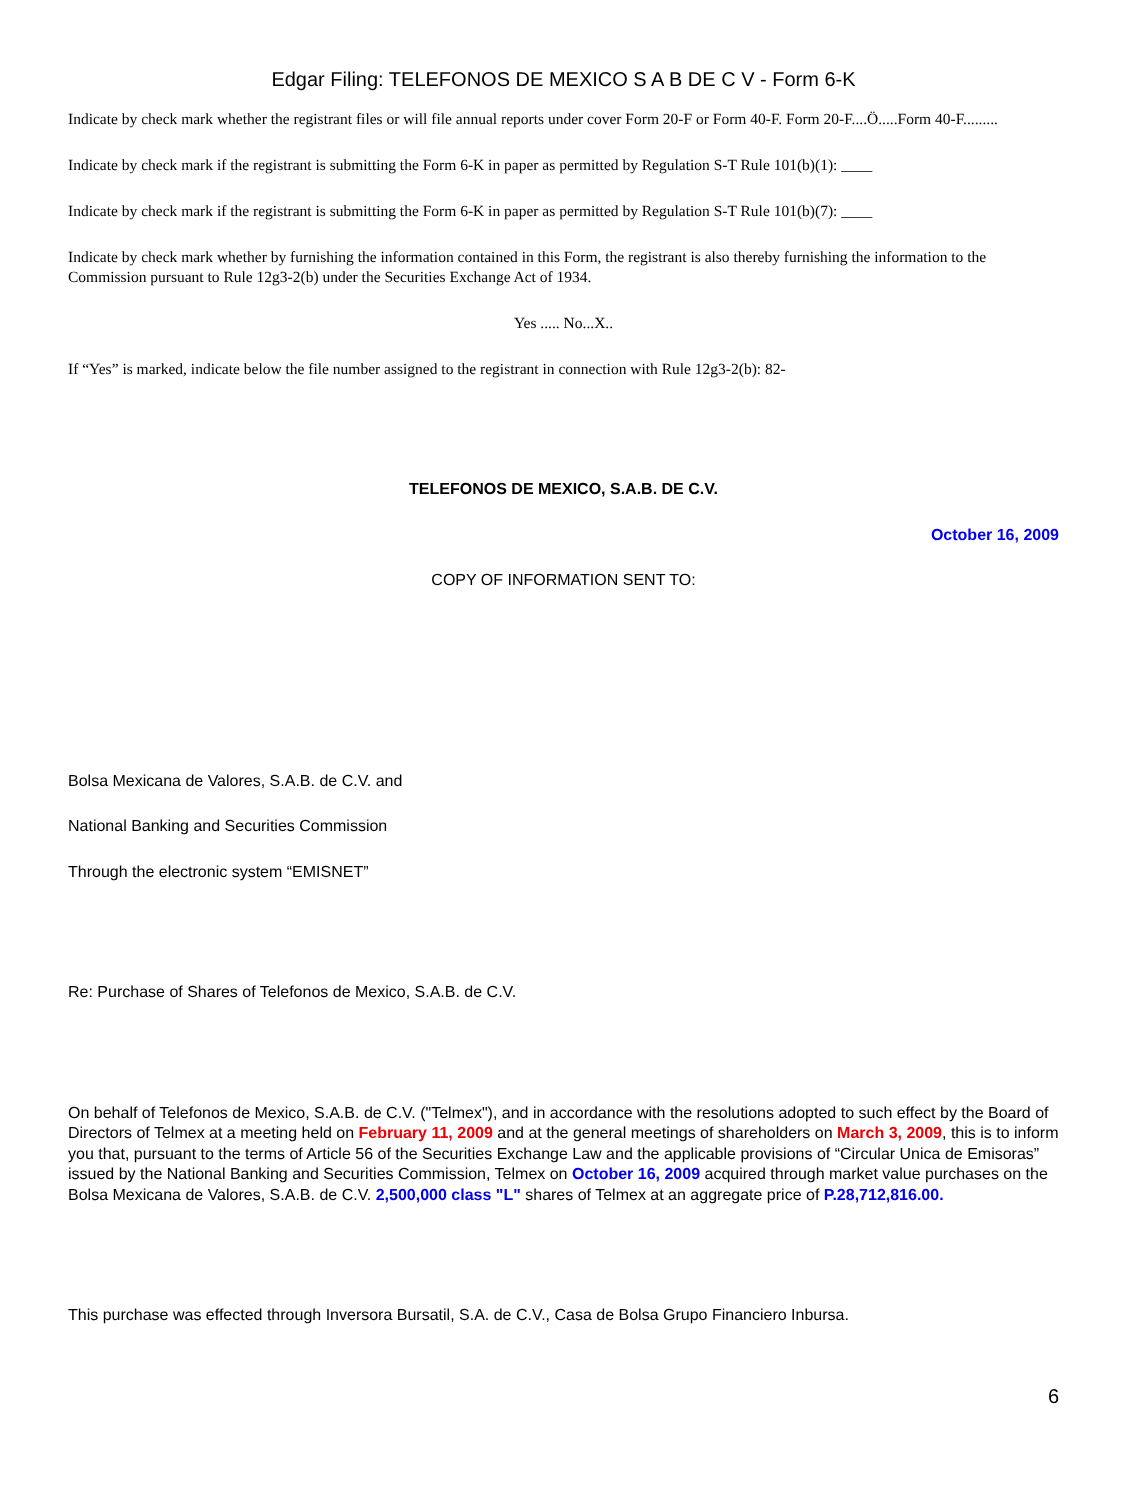Edgar Filing: TELEFONOS DE MEXICO S A B DE C V - Form 6-K
Indicate by check mark whether the registrant files or will file annual reports under cover Form 20-F or Form 40-F. Form 20-F....Ö.....Form 40-F.........
Indicate by check mark if the registrant is submitting the Form 6-K in paper as permitted by Regulation S-T Rule 101(b)(1): ____
Indicate by check mark if the registrant is submitting the Form 6-K in paper as permitted by Regulation S-T Rule 101(b)(7): ____
Indicate by check mark whether by furnishing the information contained in this Form, the registrant is also thereby furnishing the information to the Commission pursuant to Rule 12g3-2(b) under the Securities Exchange Act of 1934.
Yes ..... No...X..
If “Yes” is marked, indicate below the file number assigned to the registrant in connection with Rule 12g3-2(b): 82-
TELEFONOS DE MEXICO, S.A.B. DE C.V.
October 16, 2009
COPY OF INFORMATION SENT TO:
Bolsa Mexicana de Valores, S.A.B. de C.V. and
National Banking and Securities Commission
Through the electronic system “EMISNET”
Re: Purchase of Shares of Telefonos de Mexico, S.A.B. de C.V.
On behalf of Telefonos de Mexico, S.A.B. de C.V. ("Telmex"), and in accordance with the resolutions adopted to such effect by the Board of Directors of Telmex at a meeting held on February 11, 2009 and at the general meetings of shareholders on March 3, 2009, this is to inform you that, pursuant to the terms of Article 56 of the Securities Exchange Law and the applicable provisions of “Circular Unica de Emisoras” issued by the National Banking and Securities Commission, Telmex on October 16, 2009 acquired through market value purchases on the Bolsa Mexicana de Valores, S.A.B. de C.V. 2,500,000 class "L" shares of Telmex at an aggregate price of P.28,712,816.00.
This purchase was effected through Inversora Bursatil, S.A. de C.V., Casa de Bolsa Grupo Financiero Inbursa.
6